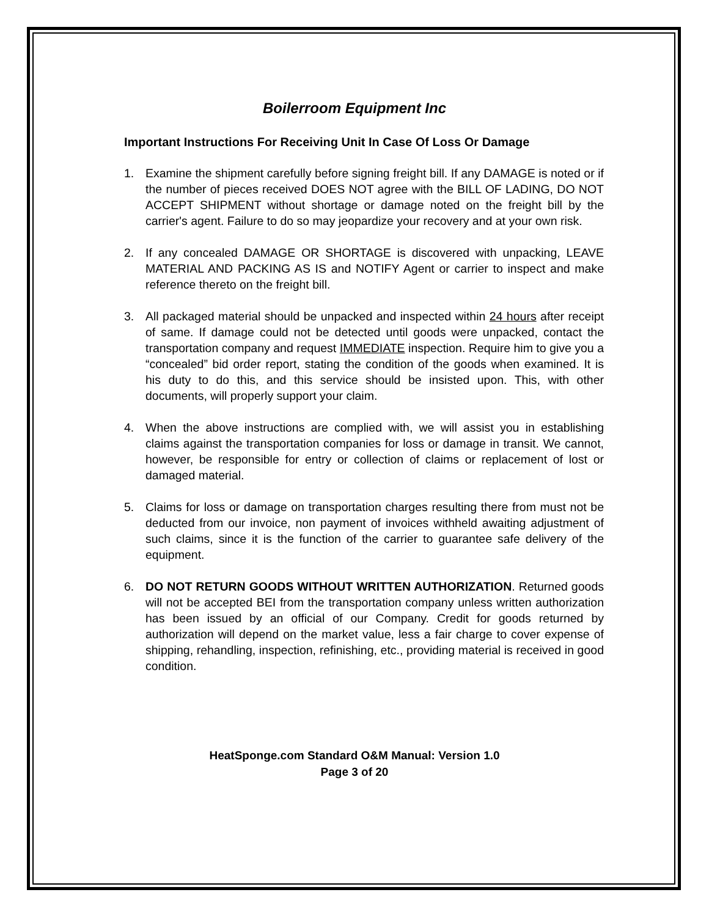Boilerroom Equipment Inc
Important Instructions For Receiving Unit In Case Of Loss Or Damage
1. Examine the shipment carefully before signing freight bill. If any DAMAGE is noted or if the number of pieces received DOES NOT agree with the BILL OF LADING, DO NOT ACCEPT SHIPMENT without shortage or damage noted on the freight bill by the carrier's agent. Failure to do so may jeopardize your recovery and at your own risk.
2. If any concealed DAMAGE OR SHORTAGE is discovered with unpacking, LEAVE MATERIAL AND PACKING AS IS and NOTIFY Agent or carrier to inspect and make reference thereto on the freight bill.
3. All packaged material should be unpacked and inspected within 24 hours after receipt of same. If damage could not be detected until goods were unpacked, contact the transportation company and request IMMEDIATE inspection. Require him to give you a “concealed” bid order report, stating the condition of the goods when examined. It is his duty to do this, and this service should be insisted upon. This, with other documents, will properly support your claim.
4. When the above instructions are complied with, we will assist you in establishing claims against the transportation companies for loss or damage in transit. We cannot, however, be responsible for entry or collection of claims or replacement of lost or damaged material.
5. Claims for loss or damage on transportation charges resulting there from must not be deducted from our invoice, non payment of invoices withheld awaiting adjustment of such claims, since it is the function of the carrier to guarantee safe delivery of the equipment.
6. DO NOT RETURN GOODS WITHOUT WRITTEN AUTHORIZATION. Returned goods will not be accepted BEI from the transportation company unless written authorization has been issued by an official of our Company. Credit for goods returned by authorization will depend on the market value, less a fair charge to cover expense of shipping, rehandling, inspection, refinishing, etc., providing material is received in good condition.
HeatSponge.com Standard O&M Manual: Version 1.0
Page 3 of 20